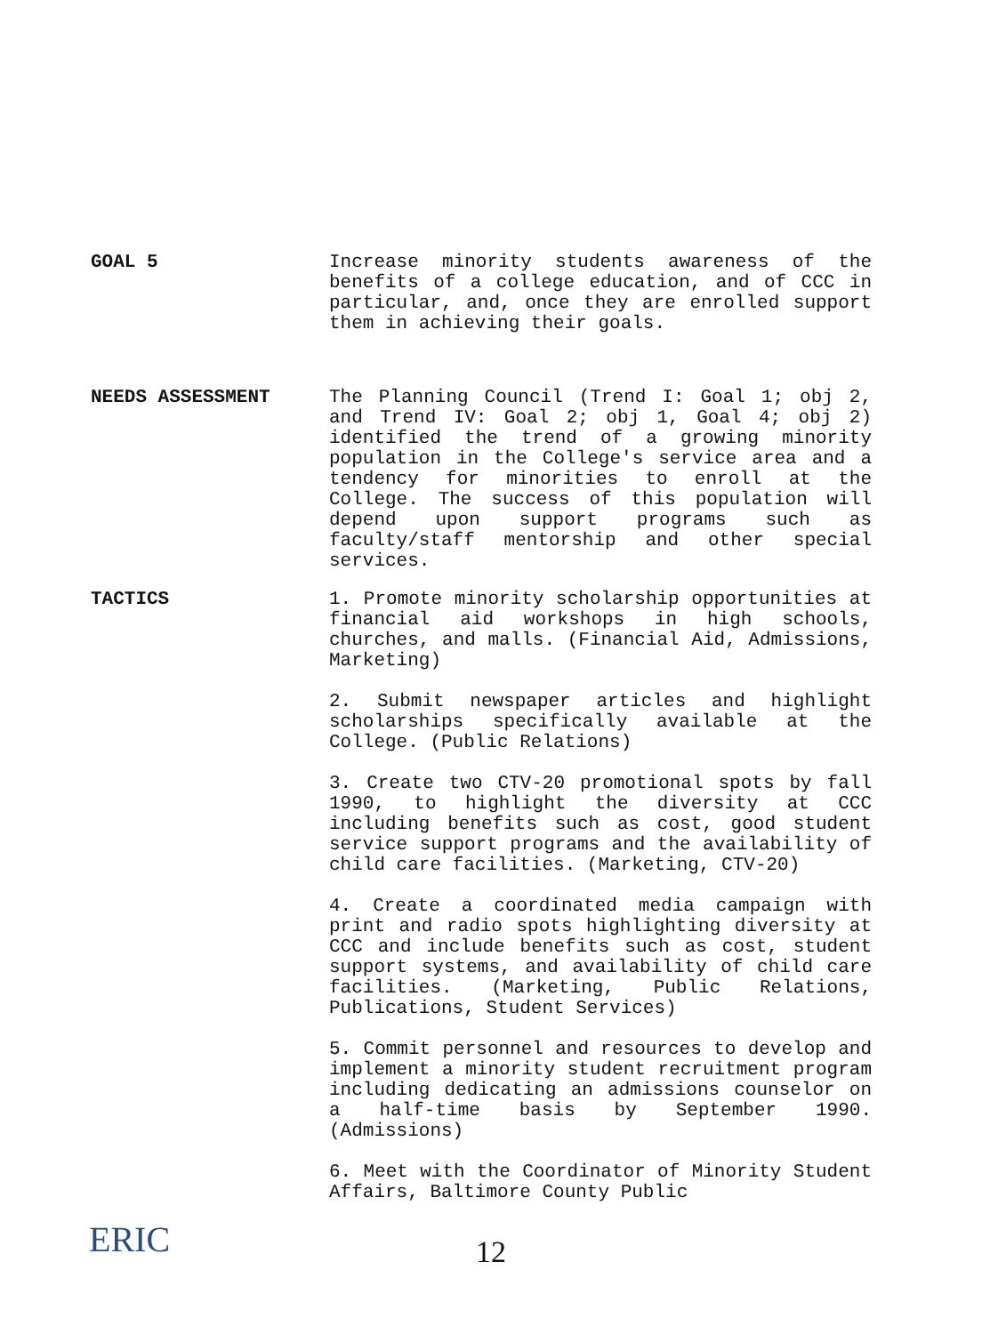GOAL 5 Increase minority students awareness of the benefits of a college education, and of CCC in particular, and, once they are enrolled support them in achieving their goals.
NEEDS ASSESSMENT The Planning Council (Trend I: Goal 1; obj 2, and Trend IV: Goal 2; obj 1, Goal 4; obj 2) identified the trend of a growing minority population in the College's service area and a tendency for minorities to enroll at the College. The success of this population will depend upon support programs such as faculty/staff mentorship and other special services.
TACTICS 1. Promote minority scholarship opportunities at financial aid workshops in high schools, churches, and malls. (Financial Aid, Admissions, Marketing)
2. Submit newspaper articles and highlight scholarships specifically available at the College. (Public Relations)
3. Create two CTV-20 promotional spots by fall 1990, to highlight the diversity at CCC including benefits such as cost, good student service support programs and the availability of child care facilities. (Marketing, CTV-20)
4. Create a coordinated media campaign with print and radio spots highlighting diversity at CCC and include benefits such as cost, student support systems, and availability of child care facilities. (Marketing, Public Relations, Publications, Student Services)
5. Commit personnel and resources to develop and implement a minority student recruitment program including dedicating an admissions counselor on a half-time basis by September 1990. (Admissions)
6. Meet with the Coordinator of Minority Student Affairs, Baltimore County Public
ERIC
12